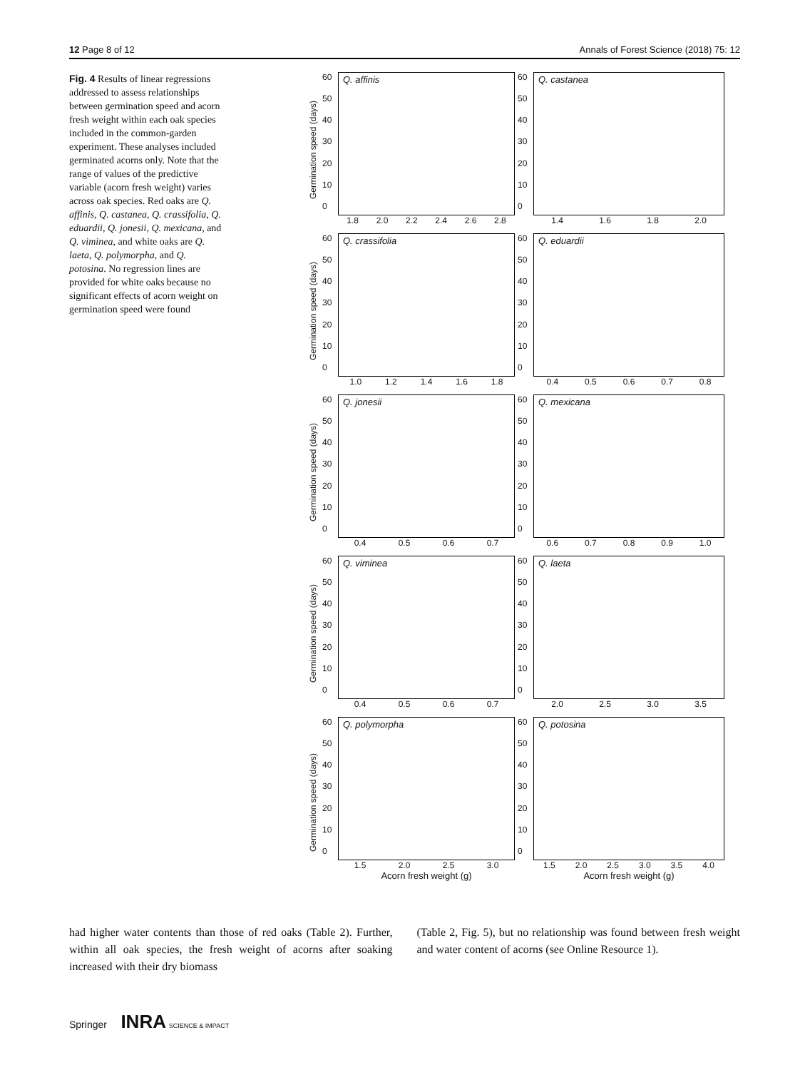12 Page 8 of 12 Annals of Forest Science (2018) 75: 12
Fig. 4 Results of linear regressions addressed to assess relationships between germination speed and acorn fresh weight within each oak species included in the common-garden experiment. These analyses included germinated acorns only. Note that the range of values of the predictive variable (acorn fresh weight) varies across oak species. Red oaks are Q. affinis, Q. castanea, Q. crassifolia, Q. eduardii, Q. jonesii, Q. mexicana, and Q. viminea, and white oaks are Q. laeta, Q. polymorpha, and Q. potosina. No regression lines are provided for white oaks because no significant effects of acorn weight on germination speed were found
Germination speed (days)
60
50
40
30
20
10
0
Q. affinis
1.8 2.0 2.2 2.4 2.6 2.8
60
50
40
30
20
10
0
Q. castanea
1.4 1.6 1.8 2.0
Germination speed (days)
60
50
40
30
20
10
0
Q. crassifolia
1.0 1.2 1.4 1.6 1.8
60
50
40
30
20
10
0
Q. eduardii
0.4 0.5 0.6 0.7 0.8
Germination speed (days)
60
50
40
30
20
10
0
Q. jonesii
0.4 0.5 0.6 0.7
60
50
40
30
20
10
0
Q. mexicana
0.6 0.7 0.8 0.9 1.0
Germination speed (days)
60
50
40
30
20
10
0
Q. viminea
0.4 0.5 0.6 0.7
60
50
40
30
20
10
0
Q. laeta
2.0 2.5 3.0 3.5
Germination speed (days)
60
50
40
30
20
10
0
Q. polymorpha
1.5 2.0 2.5 3.0
Acorn fresh weight (g)
60
50
40
30
20
10
0
Q. potosina
1.5 2.0 2.5 3.0 3.5 4.0
Acorn fresh weight (g)
had higher water contents than those of red oaks (Table 2). Further, within all oak species, the fresh weight of acorns after soaking increased with their dry biomass
(Table 2, Fig. 5), but no relationship was found between fresh weight and water content of acorns (see Online Resource 1).
Springer INRA SCIENCE & IMPACT